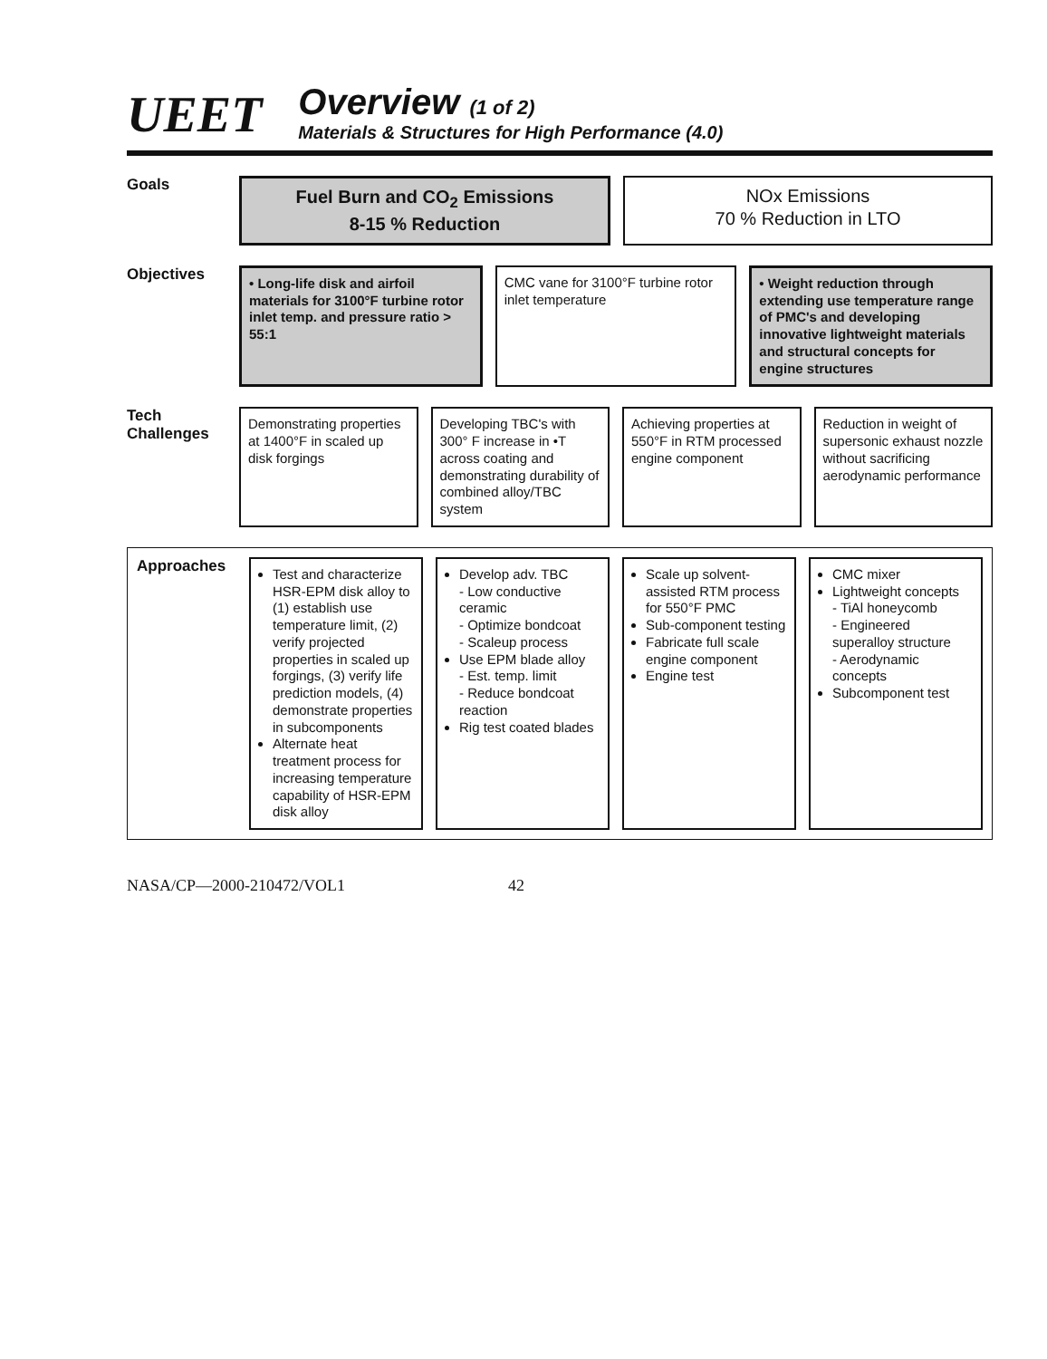UEET
Overview (1 of 2)
Materials & Structures for High Performance (4.0)
Goals
Fuel Burn and CO<sub>2</sub> Emissions
8-15 % Reduction
NOx Emissions
70 % Reduction in LTO
Objectives
• Long-life disk and airfoil materials for 3100°F turbine rotor inlet temp. and pressure ratio > 55:1
CMC vane for 3100°F turbine rotor inlet temperature
• Weight reduction through extending use temperature range of PMC's and developing innovative lightweight materials and structural concepts for engine structures
Tech Challenges
Demonstrating properties at 1400°F in scaled up disk forgings
Developing TBC's with 300° F increase in •T across coating and demonstrating durability of combined alloy/TBC system
Achieving properties at 550°F in RTM processed engine component
Reduction in weight of supersonic exhaust nozzle without sacrificing aerodynamic performance
Approaches
Test and characterize HSR-EPM disk alloy to (1) establish use temperature limit, (2) verify projected properties in scaled up forgings, (3) verify life prediction models, (4) demonstrate properties in subcomponents
Alternate heat treatment process for increasing temperature capability of HSR-EPM disk alloy
Develop adv. TBC
- Low conductive ceramic
- Optimize bondcoat
- Scaleup process
Use EPM blade alloy
- Est. temp. limit
- Reduce bondcoat reaction
Rig test coated blades
Scale up solvent-assisted RTM process for 550°F PMC
Sub-component testing
Fabricate full scale engine component
Engine test
CMC mixer
Lightweight concepts
- TiAl honeycomb
- Engineered superalloy structure
- Aerodynamic concepts
Subcomponent test
NASA/CP—2000-210472/VOL1 42